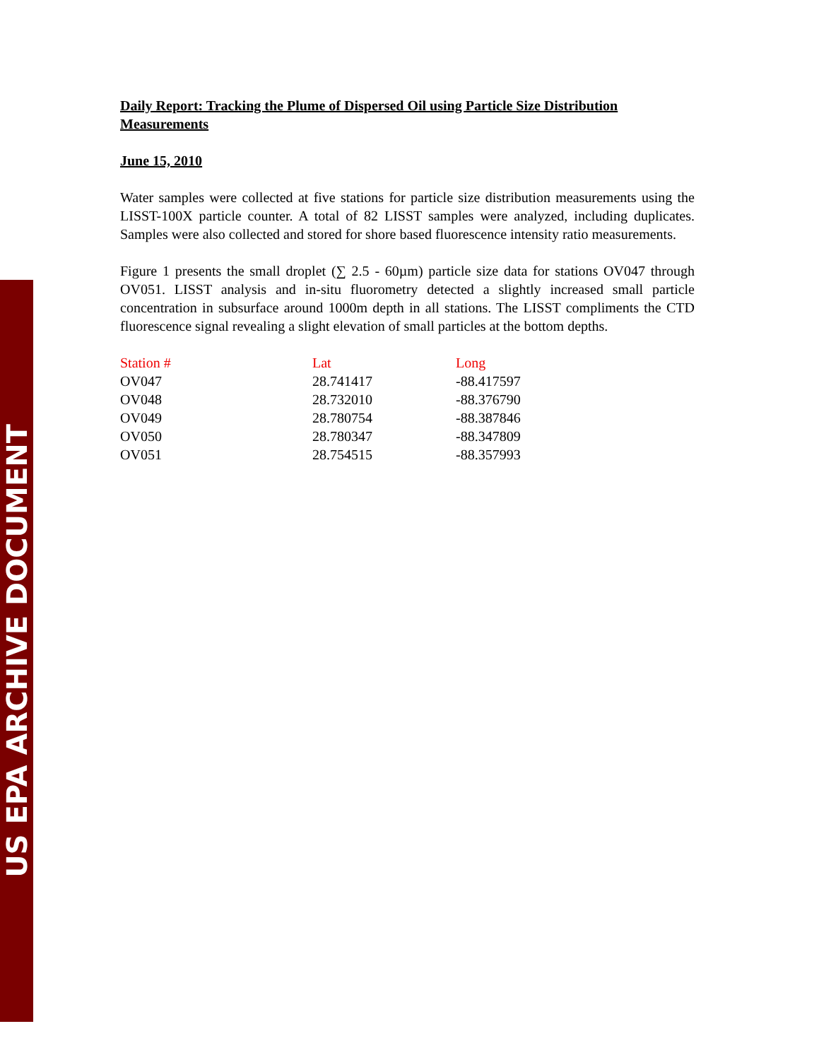US EPA ARCHIVE DOCUMENT
Daily Report: Tracking the Plume of Dispersed Oil using Particle Size Distribution Measurements
June 15, 2010
Water samples were collected at five stations for particle size distribution measurements using the LISST-100X particle counter. A total of 82 LISST samples were analyzed, including duplicates. Samples were also collected and stored for shore based fluorescence intensity ratio measurements.
Figure 1 presents the small droplet (∑ 2.5 - 60µm) particle size data for stations OV047 through OV051. LISST analysis and in-situ fluorometry detected a slightly increased small particle concentration in subsurface around 1000m depth in all stations. The LISST compliments the CTD fluorescence signal revealing a slight elevation of small particles at the bottom depths.
| Station # | Lat | Long |
| --- | --- | --- |
| OV047 | 28.741417 | -88.417597 |
| OV048 | 28.732010 | -88.376790 |
| OV049 | 28.780754 | -88.387846 |
| OV050 | 28.780347 | -88.347809 |
| OV051 | 28.754515 | -88.357993 |